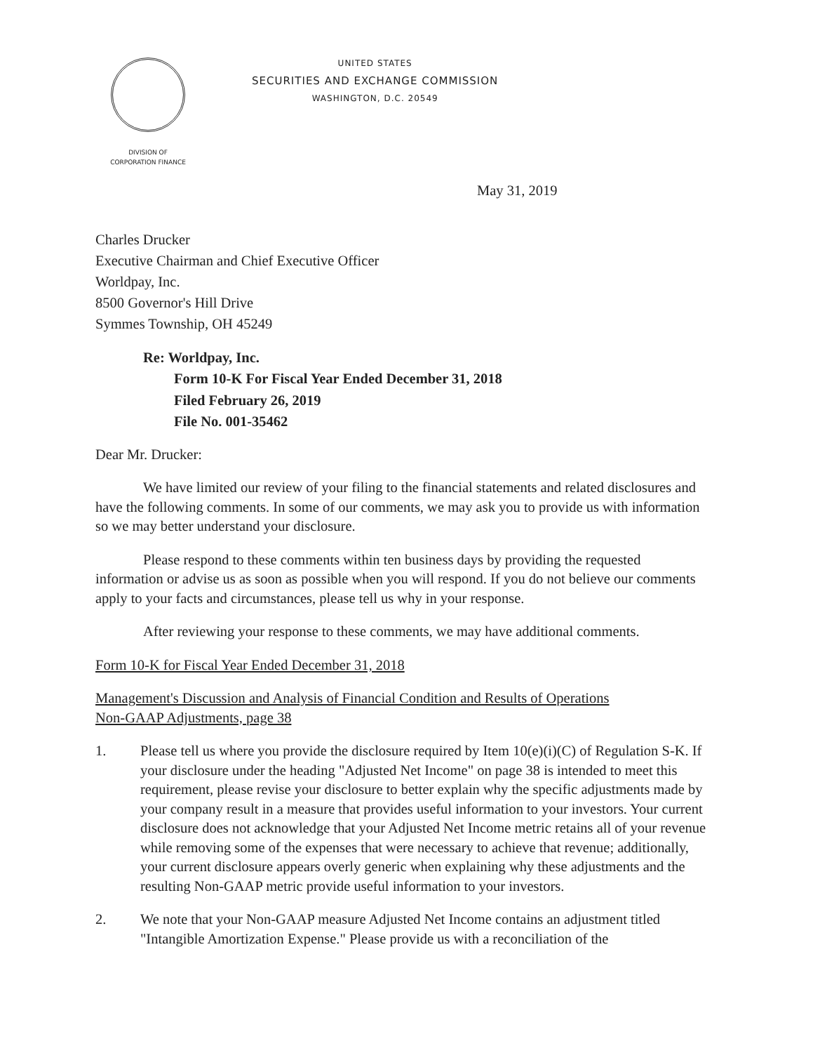UNITED STATES
SECURITIES AND EXCHANGE COMMISSION
WASHINGTON, D.C. 20549
DIVISION OF
CORPORATION FINANCE
May 31, 2019
Charles Drucker
Executive Chairman and Chief Executive Officer
Worldpay, Inc.
8500 Governor's Hill Drive
Symmes Township, OH 45249
Re: Worldpay, Inc.
Form 10-K For Fiscal Year Ended December 31, 2018
Filed February 26, 2019
File No. 001-35462
Dear Mr. Drucker:
We have limited our review of your filing to the financial statements and related disclosures and have the following comments. In some of our comments, we may ask you to provide us with information so we may better understand your disclosure.
Please respond to these comments within ten business days by providing the requested information or advise us as soon as possible when you will respond. If you do not believe our comments apply to your facts and circumstances, please tell us why in your response.
After reviewing your response to these comments, we may have additional comments.
Form 10-K for Fiscal Year Ended December 31, 2018
Management's Discussion and Analysis of Financial Condition and Results of Operations
Non-GAAP Adjustments, page 38
1. Please tell us where you provide the disclosure required by Item 10(e)(i)(C) of Regulation S-K. If your disclosure under the heading "Adjusted Net Income" on page 38 is intended to meet this requirement, please revise your disclosure to better explain why the specific adjustments made by your company result in a measure that provides useful information to your investors. Your current disclosure does not acknowledge that your Adjusted Net Income metric retains all of your revenue while removing some of the expenses that were necessary to achieve that revenue; additionally, your current disclosure appears overly generic when explaining why these adjustments and the resulting Non-GAAP metric provide useful information to your investors.
2. We note that your Non-GAAP measure Adjusted Net Income contains an adjustment titled "Intangible Amortization Expense." Please provide us with a reconciliation of the